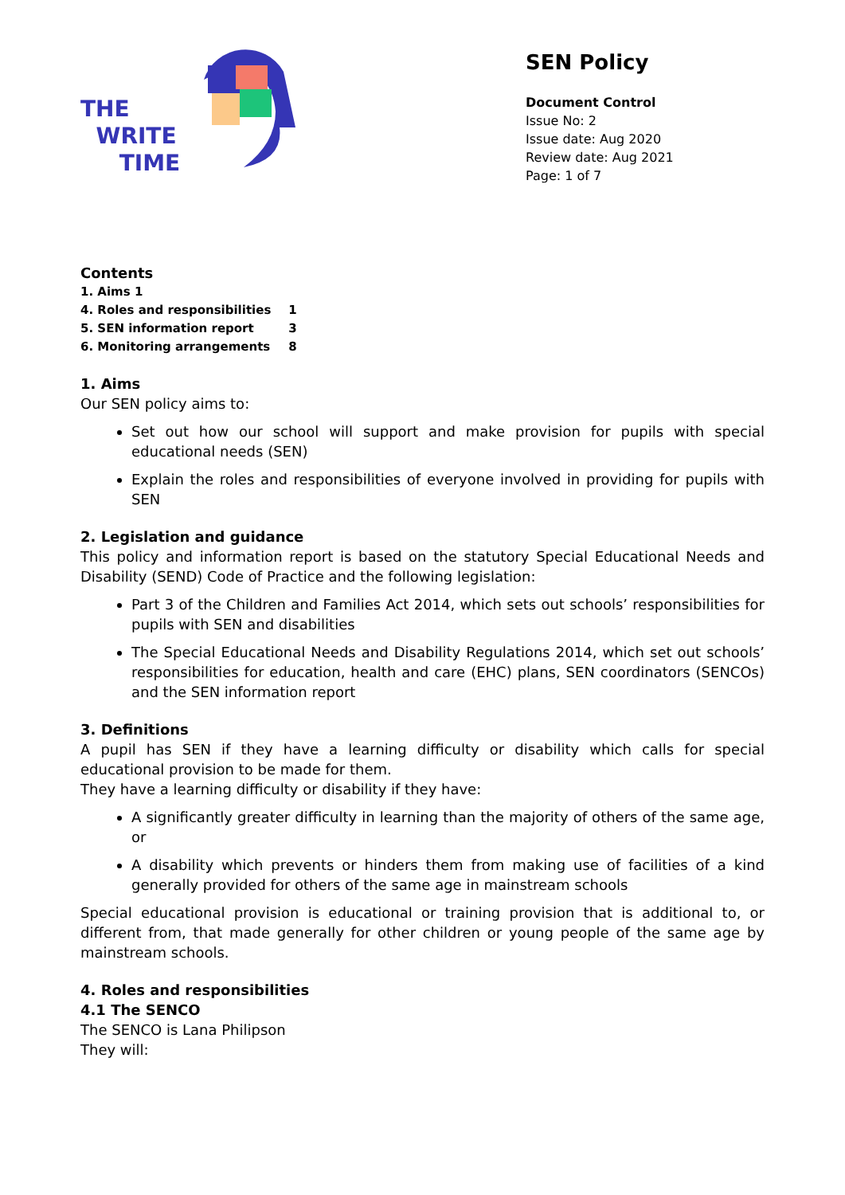THE
WRITE
TIME
SEN Policy
Document Control
Issue No: 2
Issue date: Aug 2020
Review date: Aug 2021
Page: 1 of 7
Contents
1. Aims 1
4. Roles and responsibilities 1
5. SEN information report 3
6. Monitoring arrangements 8
1. Aims
Our SEN policy aims to:
Set out how our school will support and make provision for pupils with special educational needs (SEN)
Explain the roles and responsibilities of everyone involved in providing for pupils with SEN
2. Legislation and guidance
This policy and information report is based on the statutory Special Educational Needs and Disability (SEND) Code of Practice and the following legislation:
Part 3 of the Children and Families Act 2014, which sets out schools’ responsibilities for pupils with SEN and disabilities
The Special Educational Needs and Disability Regulations 2014, which set out schools’ responsibilities for education, health and care (EHC) plans, SEN coordinators (SENCOs) and the SEN information report
3. Definitions
A pupil has SEN if they have a learning difficulty or disability which calls for special educational provision to be made for them.
They have a learning difficulty or disability if they have:
A significantly greater difficulty in learning than the majority of others of the same age, or
A disability which prevents or hinders them from making use of facilities of a kind generally provided for others of the same age in mainstream schools
Special educational provision is educational or training provision that is additional to, or different from, that made generally for other children or young people of the same age by mainstream schools.
4. Roles and responsibilities
4.1 The SENCO
The SENCO is Lana Philipson
They will: